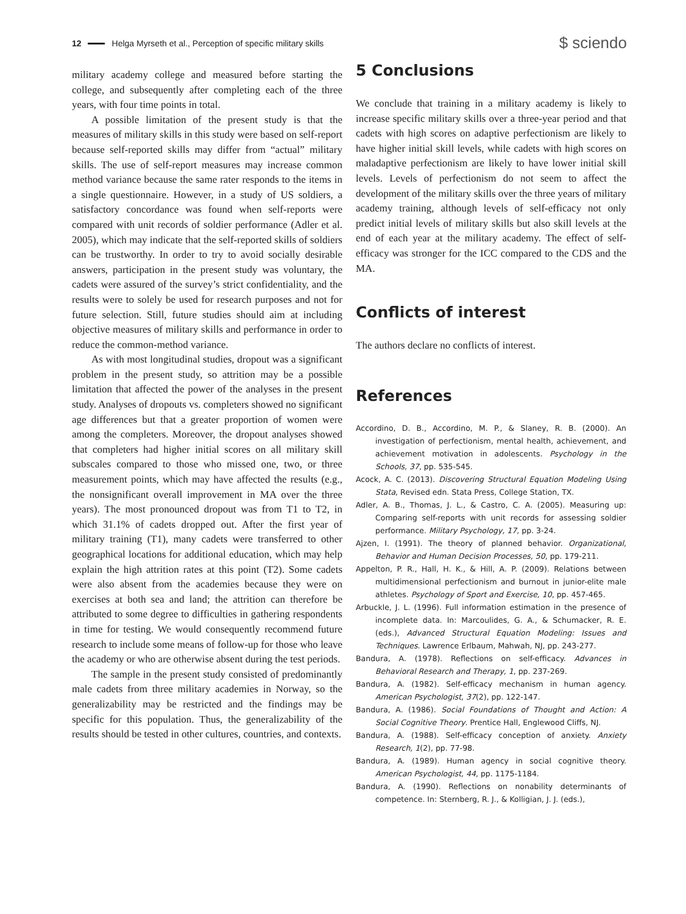12 Helga Myrseth et al., Perception of specific military skills
$ sciendo
military academy college and measured before starting the college, and subsequently after completing each of the three years, with four time points in total.
A possible limitation of the present study is that the measures of military skills in this study were based on self-report because self-reported skills may differ from “actual” military skills. The use of self-report measures may increase common method variance because the same rater responds to the items in a single questionnaire. However, in a study of US soldiers, a satisfactory concordance was found when self-reports were compared with unit records of soldier performance (Adler et al. 2005), which may indicate that the self-reported skills of soldiers can be trustworthy. In order to try to avoid socially desirable answers, participation in the present study was voluntary, the cadets were assured of the survey’s strict confidentiality, and the results were to solely be used for research purposes and not for future selection. Still, future studies should aim at including objective measures of military skills and performance in order to reduce the common-method variance.
As with most longitudinal studies, dropout was a significant problem in the present study, so attrition may be a possible limitation that affected the power of the analyses in the present study. Analyses of dropouts vs. completers showed no significant age differences but that a greater proportion of women were among the completers. Moreover, the dropout analyses showed that completers had higher initial scores on all military skill subscales compared to those who missed one, two, or three measurement points, which may have affected the results (e.g., the nonsignificant overall improvement in MA over the three years). The most pronounced dropout was from T1 to T2, in which 31.1% of cadets dropped out. After the first year of military training (T1), many cadets were transferred to other geographical locations for additional education, which may help explain the high attrition rates at this point (T2). Some cadets were also absent from the academies because they were on exercises at both sea and land; the attrition can therefore be attributed to some degree to difficulties in gathering respondents in time for testing. We would consequently recommend future research to include some means of follow-up for those who leave the academy or who are otherwise absent during the test periods.
The sample in the present study consisted of predominantly male cadets from three military academies in Norway, so the generalizability may be restricted and the findings may be specific for this population. Thus, the generalizability of the results should be tested in other cultures, countries, and contexts.
5 Conclusions
We conclude that training in a military academy is likely to increase specific military skills over a three-year period and that cadets with high scores on adaptive perfectionism are likely to have higher initial skill levels, while cadets with high scores on maladaptive perfectionism are likely to have lower initial skill levels. Levels of perfectionism do not seem to affect the development of the military skills over the three years of military academy training, although levels of self-efficacy not only predict initial levels of military skills but also skill levels at the end of each year at the military academy. The effect of self-efficacy was stronger for the ICC compared to the CDS and the MA.
Conflicts of interest
The authors declare no conflicts of interest.
References
Accordino, D. B., Accordino, M. P., & Slaney, R. B. (2000). An investigation of perfectionism, mental health, achievement, and achievement motivation in adolescents. Psychology in the Schools, 37, pp. 535-545.
Acock, A. C. (2013). Discovering Structural Equation Modeling Using Stata, Revised edn. Stata Press, College Station, TX.
Adler, A. B., Thomas, J. L., & Castro, C. A. (2005). Measuring up: Comparing self-reports with unit records for assessing soldier performance. Military Psychology, 17, pp. 3-24.
Ajzen, I. (1991). The theory of planned behavior. Organizational, Behavior and Human Decision Processes, 50, pp. 179-211.
Appelton, P. R., Hall, H. K., & Hill, A. P. (2009). Relations between multidimensional perfectionism and burnout in junior-elite male athletes. Psychology of Sport and Exercise, 10, pp. 457-465.
Arbuckle, J. L. (1996). Full information estimation in the presence of incomplete data. In: Marcoulides, G. A., & Schumacker, R. E. (eds.), Advanced Structural Equation Modeling: Issues and Techniques. Lawrence Erlbaum, Mahwah, NJ, pp. 243-277.
Bandura, A. (1978). Reflections on self-efficacy. Advances in Behavioral Research and Therapy, 1, pp. 237-269.
Bandura, A. (1982). Self-efficacy mechanism in human agency. American Psychologist, 37(2), pp. 122-147.
Bandura, A. (1986). Social Foundations of Thought and Action: A Social Cognitive Theory. Prentice Hall, Englewood Cliffs, NJ.
Bandura, A. (1988). Self-efficacy conception of anxiety. Anxiety Research, 1(2), pp. 77-98.
Bandura, A. (1989). Human agency in social cognitive theory. American Psychologist, 44, pp. 1175-1184.
Bandura, A. (1990). Reflections on nonability determinants of competence. In: Sternberg, R. J., & Kolligian, J. J. (eds.),